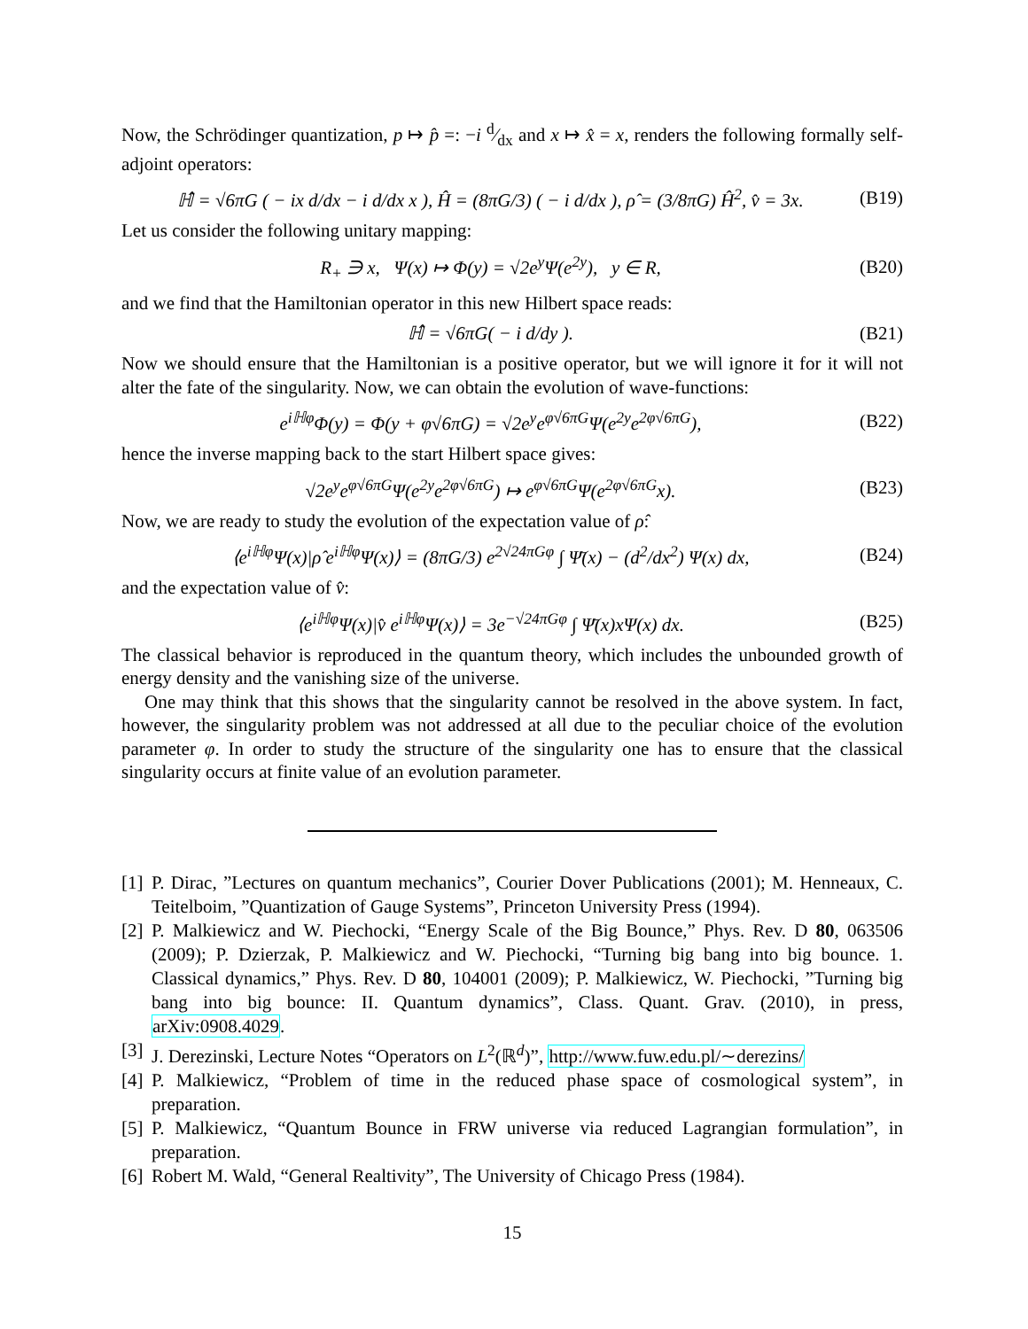Now, the Schrödinger quantization, p ↦ p̂ =: −i d⁄dx and x ↦ x̂ = x, renders the following formally self-adjoint operators:
ℍ̂ = √6πG ( − ix d/dx − i d/dx x ), Ĥ = (8πG/3) ( − i d/dx ), ρ̂ = (3/8πG) Ĥ<sup>2</sup>, v̂ = 3x. (B19)
Let us consider the following unitary mapping:
R<sub>+</sub> ∋ x, Ψ(x) ↦ Φ(y) = √2e<sup>y</sup>Ψ(e<sup>2y</sup>), y ∈ R, (B20)
and we find that the Hamiltonian operator in this new Hilbert space reads:
ℍ̂ = √6πG( − i d/dy ). (B21)
Now we should ensure that the Hamiltonian is a positive operator, but we will ignore it for it will not alter the fate of the singularity. Now, we can obtain the evolution of wave-functions:
e<sup>iℍφ</sup>Φ(y) = Φ(y + φ√6πG) = √2e<sup>y</sup>e<sup>φ√6πG</sup>Ψ(e<sup>2y</sup>e<sup>2φ√6πG</sup>), (B22)
hence the inverse mapping back to the start Hilbert space gives:
√2e<sup>y</sup>e<sup>φ√6πG</sup>Ψ(e<sup>2y</sup>e<sup>2φ√6πG</sup>) ↦ e<sup>φ√6πG</sup>Ψ(e<sup>2φ√6πG</sup>x). (B23)
Now, we are ready to study the evolution of the expectation value of ρ̂:
⟨e<sup>iℍφ</sup>Ψ(x)|ρ̂ e<sup>iℍφ</sup>Ψ(x)⟩ = (8πG/3) e<sup>2√24πGφ</sup> ∫ Ψ̄(x) − (d<sup>2</sup>/dx<sup>2</sup>) Ψ(x) dx, (B24)
and the expectation value of v̂:
⟨e<sup>iℍφ</sup>Ψ(x)|v̂ e<sup>iℍφ</sup>Ψ(x)⟩ = 3e<sup>−√24πGφ</sup> ∫ Ψ̄(x)xΨ(x) dx. (B25)
The classical behavior is reproduced in the quantum theory, which includes the unbounded growth of energy density and the vanishing size of the universe.
One may think that this shows that the singularity cannot be resolved in the above system. In fact, however, the singularity problem was not addressed at all due to the peculiar choice of the evolution parameter φ. In order to study the structure of the singularity one has to ensure that the classical singularity occurs at finite value of an evolution parameter.
[1]
P. Dirac, ”Lectures on quantum mechanics”, Courier Dover Publications (2001); M. Henneaux, C. Teitelboim, ”Quantization of Gauge Systems”, Princeton University Press (1994).
[2]
P. Malkiewicz and W. Piechocki, “Energy Scale of the Big Bounce,” Phys. Rev. D 80, 063506 (2009); P. Dzierzak, P. Malkiewicz and W. Piechocki, “Turning big bang into big bounce. 1. Classical dynamics,” Phys. Rev. D 80, 104001 (2009); P. Malkiewicz, W. Piechocki, ”Turning big bang into big bounce: II. Quantum dynamics”, Class. Quant. Grav. (2010), in press, arXiv:0908.4029.
[3]
J. Derezinski, Lecture Notes “Operators on L<sup>2</sup>(ℝ<sup>d</sup>)”, http://www.fuw.edu.pl/∼derezins/
[4]
P. Malkiewicz, “Problem of time in the reduced phase space of cosmological system”, in preparation.
[5]
P. Malkiewicz, “Quantum Bounce in FRW universe via reduced Lagrangian formulation”, in preparation.
[6]
Robert M. Wald, “General Realtivity”, The University of Chicago Press (1984).
15